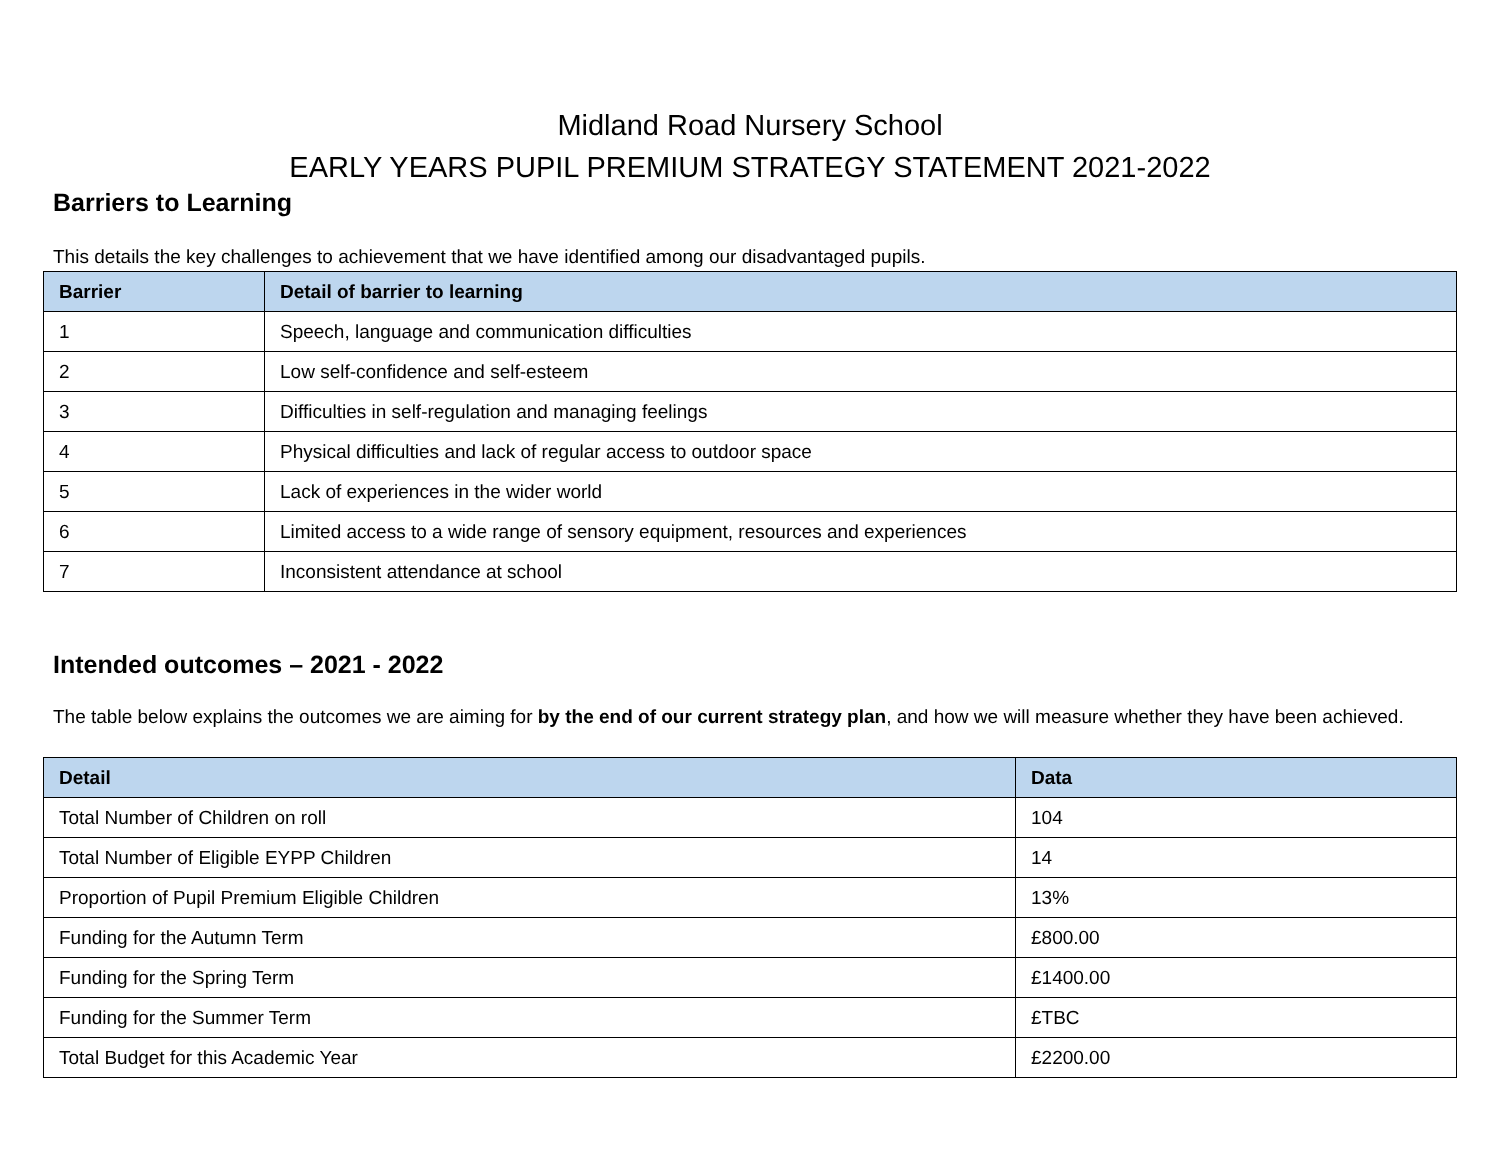Midland Road Nursery School
EARLY YEARS PUPIL PREMIUM STRATEGY STATEMENT 2021-2022
Barriers to Learning
This details the key challenges to achievement that we have identified among our disadvantaged pupils.
| Barrier | Detail of barrier to learning |
| --- | --- |
| 1 | Speech, language and communication difficulties |
| 2 | Low self-confidence and self-esteem |
| 3 | Difficulties in self-regulation and managing feelings |
| 4 | Physical difficulties and lack of regular access to outdoor space |
| 5 | Lack of experiences in the wider world |
| 6 | Limited access to a wide range of sensory equipment, resources and experiences |
| 7 | Inconsistent attendance at school |
Intended outcomes – 2021 - 2022
The table below explains the outcomes we are aiming for by the end of our current strategy plan, and how we will measure whether they have been achieved.
| Detail | Data |
| --- | --- |
| Total Number of Children on roll | 104 |
| Total Number of Eligible EYPP Children | 14 |
| Proportion of Pupil Premium Eligible Children | 13% |
| Funding for the Autumn Term | £800.00 |
| Funding for the Spring Term | £1400.00 |
| Funding for the Summer Term | £TBC |
| Total Budget for this Academic Year | £2200.00 |